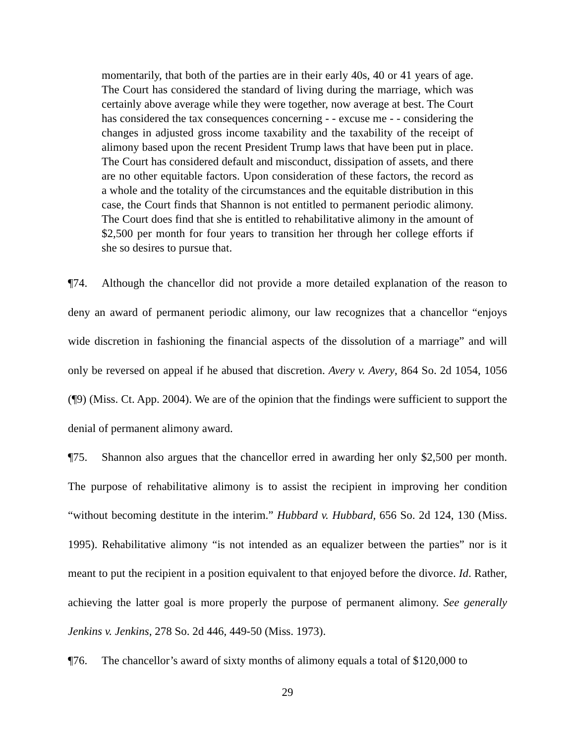momentarily, that both of the parties are in their early 40s, 40 or 41 years of age. The Court has considered the standard of living during the marriage, which was certainly above average while they were together, now average at best. The Court has considered the tax consequences concerning - - excuse me - - considering the changes in adjusted gross income taxability and the taxability of the receipt of alimony based upon the recent President Trump laws that have been put in place. The Court has considered default and misconduct, dissipation of assets, and there are no other equitable factors. Upon consideration of these factors, the record as a whole and the totality of the circumstances and the equitable distribution in this case, the Court finds that Shannon is not entitled to permanent periodic alimony. The Court does find that she is entitled to rehabilitative alimony in the amount of $2,500 per month for four years to transition her through her college efforts if she so desires to pursue that.
¶74. Although the chancellor did not provide a more detailed explanation of the reason to deny an award of permanent periodic alimony, our law recognizes that a chancellor “enjoys wide discretion in fashioning the financial aspects of the dissolution of a marriage” and will only be reversed on appeal if he abused that discretion. Avery v. Avery, 864 So. 2d 1054, 1056 (¶9) (Miss. Ct. App. 2004). We are of the opinion that the findings were sufficient to support the denial of permanent alimony award.
¶75. Shannon also argues that the chancellor erred in awarding her only $2,500 per month. The purpose of rehabilitative alimony is to assist the recipient in improving her condition “without becoming destitute in the interim.” Hubbard v. Hubbard, 656 So. 2d 124, 130 (Miss. 1995). Rehabilitative alimony “is not intended as an equalizer between the parties” nor is it meant to put the recipient in a position equivalent to that enjoyed before the divorce. Id. Rather, achieving the latter goal is more properly the purpose of permanent alimony. See generally Jenkins v. Jenkins, 278 So. 2d 446, 449-50 (Miss. 1973).
¶76. The chancellor’s award of sixty months of alimony equals a total of $120,000 to
29